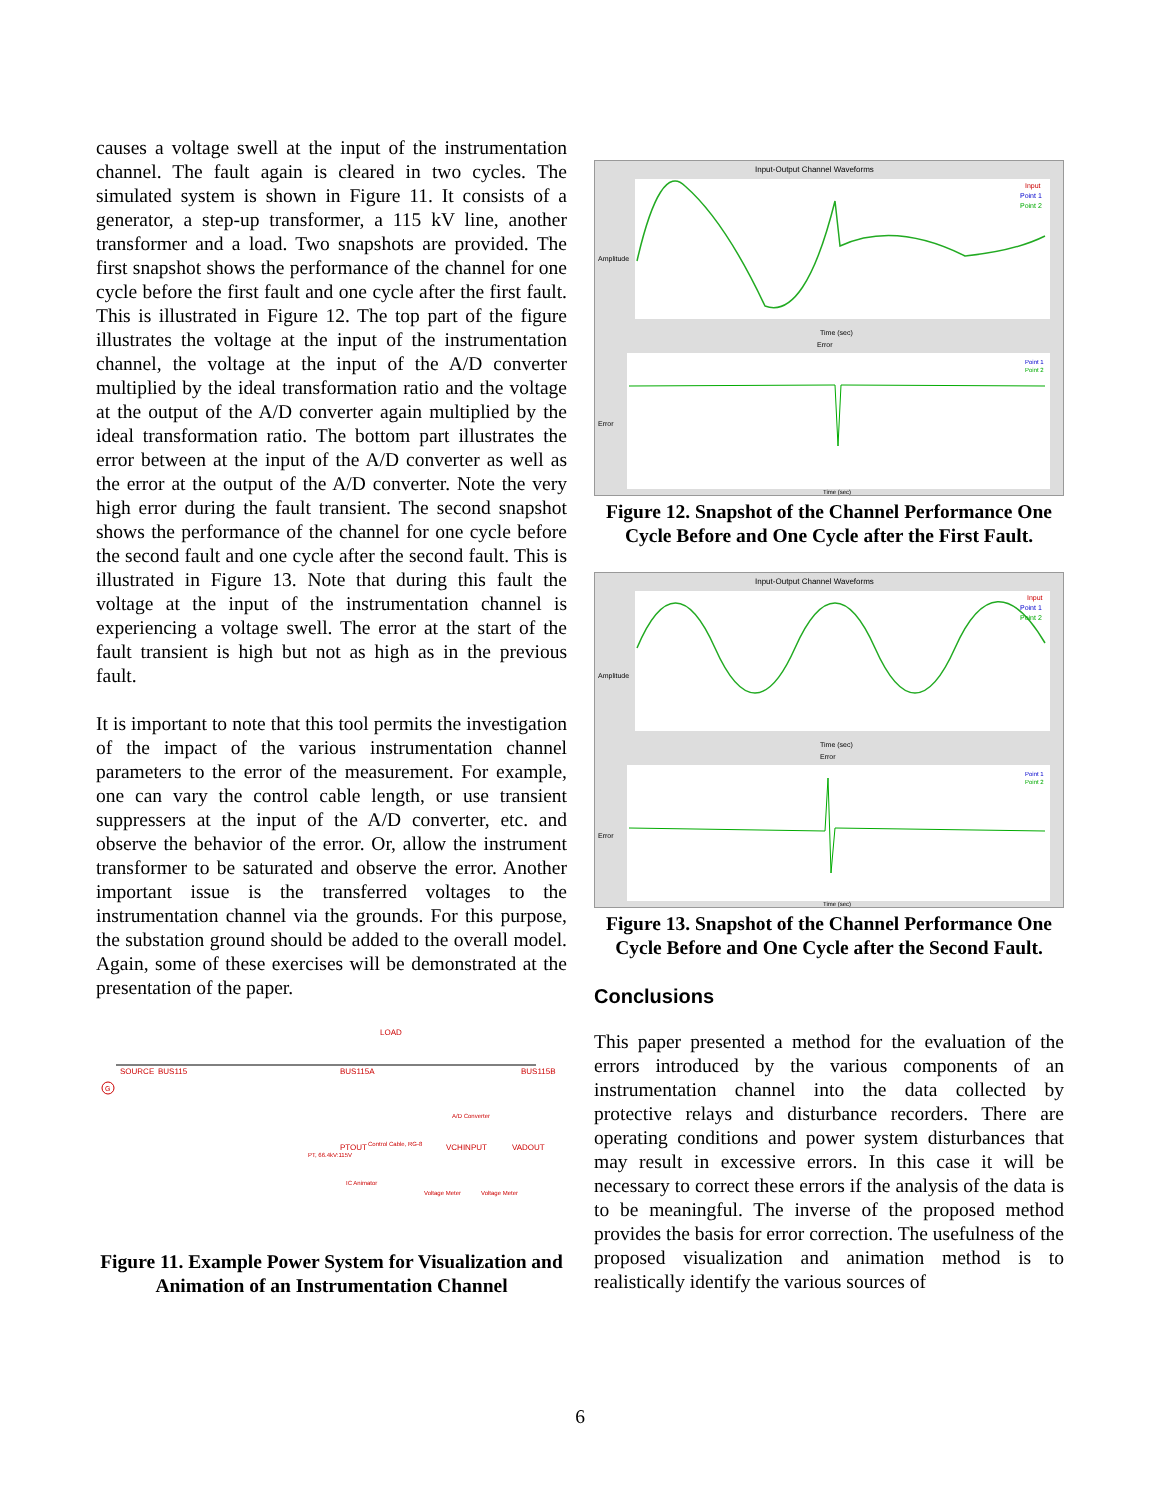causes a voltage swell at the input of the instrumentation channel. The fault again is cleared in two cycles. The simulated system is shown in Figure 11. It consists of a generator, a step-up transformer, a 115 kV line, another transformer and a load. Two snapshots are provided. The first snapshot shows the performance of the channel for one cycle before the first fault and one cycle after the first fault. This is illustrated in Figure 12. The top part of the figure illustrates the voltage at the input of the instrumentation channel, the voltage at the input of the A/D converter multiplied by the ideal transformation ratio and the voltage at the output of the A/D converter again multiplied by the ideal transformation ratio. The bottom part illustrates the error between at the input of the A/D converter as well as the error at the output of the A/D converter. Note the very high error during the fault transient. The second snapshot shows the performance of the channel for one cycle before the second fault and one cycle after the second fault. This is illustrated in Figure 13. Note that during this fault the voltage at the input of the instrumentation channel is experiencing a voltage swell. The error at the start of the fault transient is high but not as high as in the previous fault.
It is important to note that this tool permits the investigation of the impact of the various instrumentation channel parameters to the error of the measurement. For example, one can vary the control cable length, or use transient suppressers at the input of the A/D converter, etc. and observe the behavior of the error. Or, allow the instrument transformer to be saturated and observe the error. Another important issue is the transferred voltages to the instrumentation channel via the grounds. For this purpose, the substation ground should be added to the overall model. Again, some of these exercises will be demonstrated at the presentation of the paper.
SOURCE
BUS115
BUS115A
BUS115B
LOAD
A/D Converter
PTOUT
Control Cable, RG-8
PT, 66.4kV:115V
VCHINPUT
VADOUT
IC Animator
Voltage Meter
Voltage Meter
G
Figure 11. Example Power System for Visualization and Animation of an Instrumentation Channel
Input-Output Channel Waveforms
Input
Point 1
Point 2
Time (sec)
Error
Error
Amplitude
Point 1
Point 2
Time (sec)
Figure 12. Snapshot of the Channel Performance One Cycle Before and One Cycle after the First Fault.
Input-Output Channel Waveforms
Input
Point 1
Point 2
Time (sec)
Error
Error
Amplitude
Point 1
Point 2
Time (sec)
Figure 13. Snapshot of the Channel Performance One Cycle Before and One Cycle after the Second Fault.
Conclusions
This paper presented a method for the evaluation of the errors introduced by the various components of an instrumentation channel into the data collected by protective relays and disturbance recorders. There are operating conditions and power system disturbances that may result in excessive errors. In this case it will be necessary to correct these errors if the analysis of the data is to be meaningful. The inverse of the proposed method provides the basis for error correction. The usefulness of the proposed visualization and animation method is to realistically identify the various sources of
6